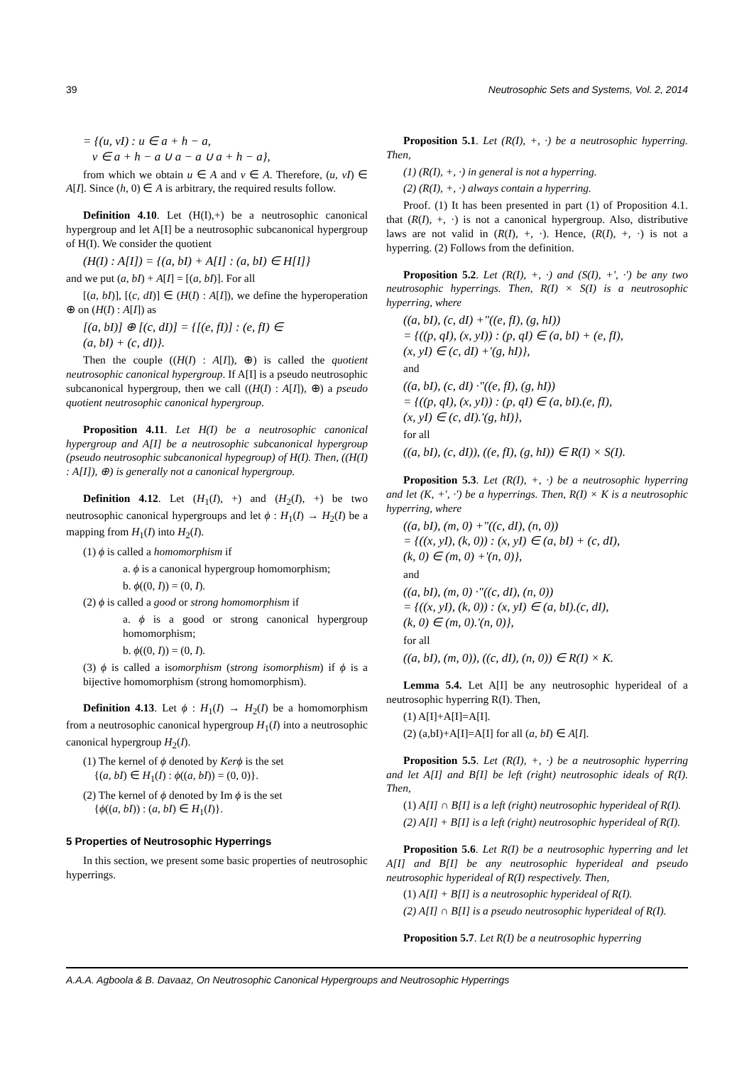39 Neutrosophic Sets and Systems, Vol. 2, 2014
= {(u, vI) : u ∈ a + h − a,
v ∈ a + h − a ∪ a − a ∪ a + h − a},
from which we obtain u ∈ A and v ∈ A. Therefore, (u, vI) ∈ A[I]. Since (h, 0) ∈ A is arbitrary, the required results follow.
Definition 4.10. Let (H(I),+) be a neutrosophic canonical hypergroup and let A[I] be a neutrosophic subcanonical hypergroup of H(I). We consider the quotient
(H(I) : A[I]) = {(a, bI) + A[I] : (a, bI) ∈ H[I]}
and we put (a, bI) + A[I] = [(a, bI)]. For all
[(a, bI)], [(c, dI)] ∈ (H(I) : A[I]), we define the hyperoperation ⊕ on (H(I) : A[I]) as
[(a, bI)] ⊕ [(c, dI)] = {[(e, fI)] : (e, fI) ∈
(a, bI) + (c, dI)}.
Then the couple ((H(I) : A[I]), ⊕) is called the quotient neutrosophic canonical hypergroup. If A[I] is a pseudo neutrosophic subcanonical hypergroup, then we call ((H(I) : A[I]), ⊕) a pseudo quotient neutrosophic canonical hypergroup.
Proposition 4.11. Let H(I) be a neutrosophic canonical hypergroup and A[I] be a neutrosophic subcanonical hypergroup (pseudo neutrosophic subcanonical hypegroup) of H(I). Then, ((H(I) : A[I]), ⊕) is generally not a canonical hypergroup.
Definition 4.12. Let (H<sub>1</sub>(I), +) and (H<sub>2</sub>(I), +) be two neutrosophic canonical hypergroups and let ϕ : H<sub>1</sub>(I) → H<sub>2</sub>(I) be a mapping from H<sub>1</sub>(I) into H<sub>2</sub>(I).
(1) ϕ is called a homomorphism if
a. ϕ is a canonical hypergroup homomorphism;
b. ϕ((0, I)) = (0, I).
(2) ϕ is called a good or strong homomorphism if
a. ϕ is a good or strong canonical hypergroup homomorphism;
b. ϕ((0, I)) = (0, I).
(3) ϕ is called a isomorphism (strong isomorphism) if ϕ is a bijective homomorphism (strong homomorphism).
Definition 4.13. Let ϕ : H<sub>1</sub>(I) → H<sub>2</sub>(I) be a homomorphism from a neutrosophic canonical hypergroup H<sub>1</sub>(I) into a neutrosophic canonical hypergroup H<sub>2</sub>(I).
(1) The kernel of ϕ denoted by Kerϕ is the set
{(a, bI) ∈ H<sub>1</sub>(I) : ϕ((a, bI)) = (0, 0)}.
(2) The kernel of ϕ denoted by Im ϕ is the set
{ϕ((a, bI)) : (a, bI) ∈ H<sub>1</sub>(I)}.
5 Properties of Neutrosophic Hyperrings
In this section, we present some basic properties of neutrosophic hyperrings.
Proposition 5.1. Let (R(I), +, ·) be a neutrosophic hyperring. Then,
(1) (R(I), +, ·) in general is not a hyperring.
(2) (R(I), +, ·) always contain a hyperring.
Proof. (1) It has been presented in part (1) of Proposition 4.1. that (R(I), +, ·) is not a canonical hypergroup. Also, distributive laws are not valid in (R(I), +, ·). Hence, (R(I), +, ·) is not a hyperring. (2) Follows from the definition.
Proposition 5.2. Let (R(I), +, ·) and (S(I), +', ·') be any two neutrosophic hyperrings. Then, R(I) × S(I) is a neutrosophic hyperring, where
((a, bI), (c, dI) +"((e, fI), (g, hI))
= {((p, qI), (x, yI)) : (p, qI) ∈ (a, bI) + (e, fI),
(x, yI) ∈ (c, dI) +'(g, hI)},
and
((a, bI), (c, dI) ·"((e, fI), (g, hI))
= {((p, qI), (x, yI)) : (p, qI) ∈ (a, bI).(e, fI),
(x, yI) ∈ (c, dI).'(g, hI)},
for all
((a, bI), (c, dI)), ((e, fI), (g, hI)) ∈ R(I) × S(I).
Proposition 5.3. Let (R(I), +, ·) be a neutrosophic hyperring and let (K, +', ·') be a hyperrings. Then, R(I) × K is a neutrosophic hyperring, where
((a, bI), (m, 0) +"((c, dI), (n, 0))
= {((x, yI), (k, 0)) : (x, yI) ∈ (a, bI) + (c, dI),
(k, 0) ∈ (m, 0) +'(n, 0)},
and
((a, bI), (m, 0) ·"((c, dI), (n, 0))
= {((x, yI), (k, 0)) : (x, yI) ∈ (a, bI).(c, dI),
(k, 0) ∈ (m, 0).'(n, 0)},
for all
((a, bI), (m, 0)), ((c, dI), (n, 0)) ∈ R(I) × K.
Lemma 5.4. Let A[I] be any neutrosophic hyperideal of a neutrosophic hyperring R(I). Then,
(1) A[I]+A[I]=A[I].
(2) (a,bI)+A[I]=A[I] for all (a, bI) ∈ A[I].
Proposition 5.5. Let (R(I), +, ·) be a neutrosophic hyperring and let A[I] and B[I] be left (right) neutrosophic ideals of R(I). Then,
(1) A[I] ∩ B[I] is a left (right) neutrosophic hyperideal of R(I).
(2) A[I] + B[I] is a left (right) neutrosophic hyperideal of R(I).
Proposition 5.6. Let R(I) be a neutrosophic hyperring and let A[I] and B[I] be any neutrosophic hyperideal and pseudo neutrosophic hyperideal of R(I) respectively. Then,
(1) A[I] + B[I] is a neutrosophic hyperideal of R(I).
(2) A[I] ∩ B[I] is a pseudo neutrosophic hyperideal of R(I).
Proposition 5.7. Let R(I) be a neutrosophic hyperring
A.A.A. Agboola & B. Davaaz, On Neutrosophic Canonical Hypergroups and Neutrosophic Hyperrings